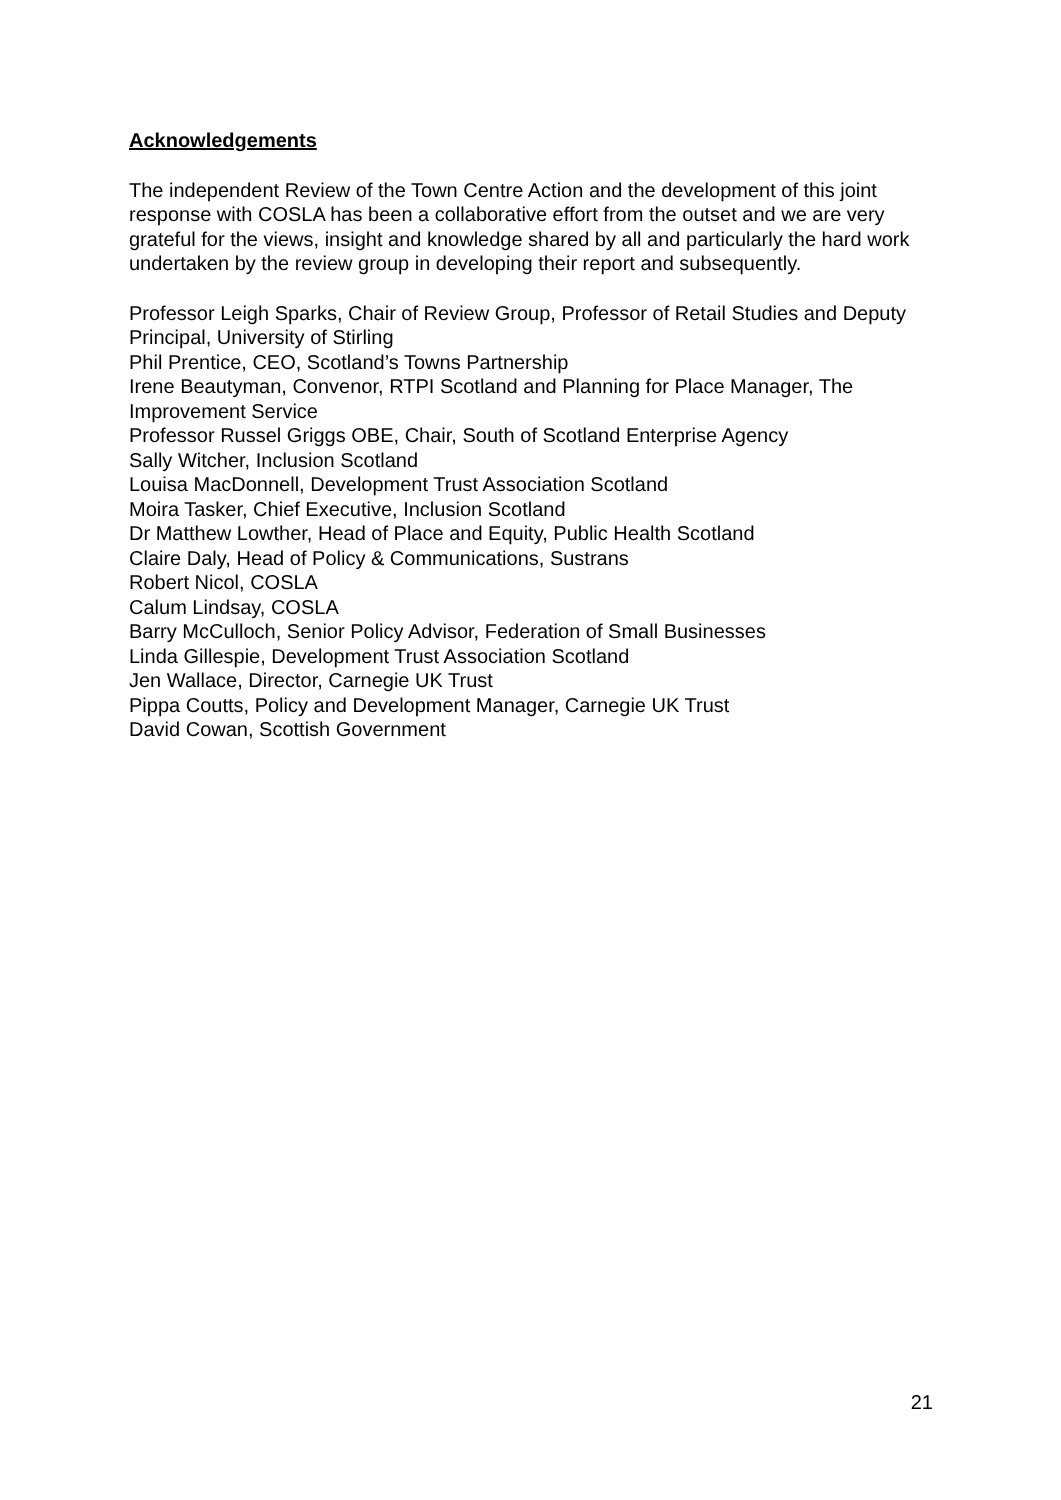Acknowledgements
The independent Review of the Town Centre Action and the development of this joint response with COSLA has been a collaborative effort from the outset and we are very grateful for the views, insight and knowledge shared by all and particularly the hard work undertaken by the review group in developing their report and subsequently.
Professor Leigh Sparks, Chair of Review Group, Professor of Retail Studies and Deputy Principal, University of Stirling
Phil Prentice, CEO, Scotland’s Towns Partnership
Irene Beautyman, Convenor, RTPI Scotland and Planning for Place Manager, The Improvement Service
Professor Russel Griggs OBE, Chair, South of Scotland Enterprise Agency
Sally Witcher, Inclusion Scotland
Louisa MacDonnell, Development Trust Association Scotland
Moira Tasker, Chief Executive, Inclusion Scotland
Dr Matthew Lowther, Head of Place and Equity, Public Health Scotland
Claire Daly, Head of Policy & Communications, Sustrans
Robert Nicol, COSLA
Calum Lindsay, COSLA
Barry McCulloch, Senior Policy Advisor, Federation of Small Businesses
Linda Gillespie, Development Trust Association Scotland
Jen Wallace, Director, Carnegie UK Trust
Pippa Coutts, Policy and Development Manager, Carnegie UK Trust
David Cowan, Scottish Government
21